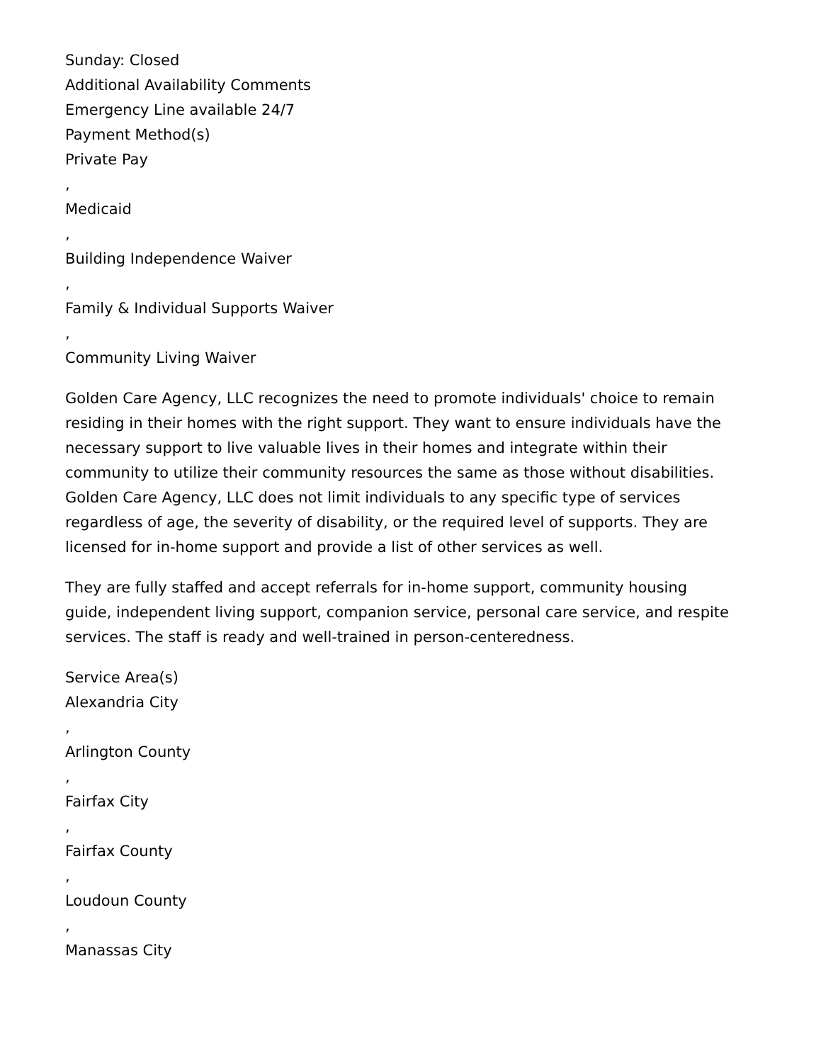Sunday: Closed
Additional Availability Comments
Emergency Line available 24/7
Payment Method(s)
Private Pay
,
Medicaid
,
Building Independence Waiver
,
Family & Individual Supports Waiver
,
Community Living Waiver
Golden Care Agency, LLC recognizes the need to promote individuals' choice to remain residing in their homes with the right support. They want to ensure individuals have the necessary support to live valuable lives in their homes and integrate within their community to utilize their community resources the same as those without disabilities. Golden Care Agency, LLC does not limit individuals to any specific type of services regardless of age, the severity of disability, or the required level of supports. They are licensed for in-home support and provide a list of other services as well.
They are fully staffed and accept referrals for in-home support, community housing guide, independent living support, companion service, personal care service, and respite services. The staff is ready and well-trained in person-centeredness.
Service Area(s)
Alexandria City
,
Arlington County
,
Fairfax City
,
Fairfax County
,
Loudoun County
,
Manassas City